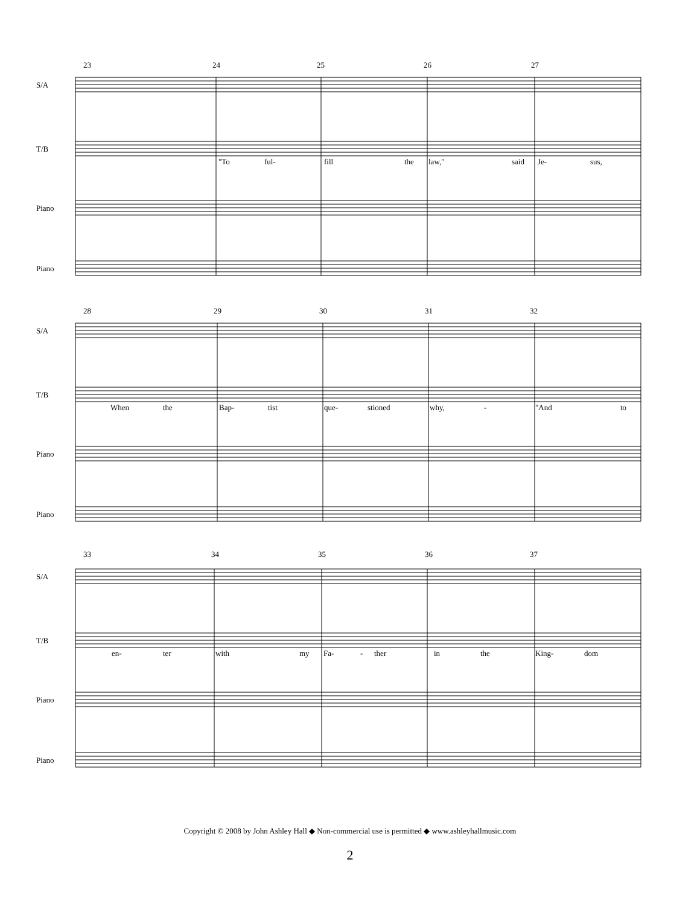S/A
T/B
Piano
Piano
23 24 25 26 27
"To ful- fill the law," said Je- sus,
S/A
T/B
Piano
Piano
28 29 30 31 32
When the Bap- tist que- stioned why, - "And to
S/A
T/B
Piano
Piano
33 34 35 36 37
en- ter with my Fa- - ther in the King- dom
Copyright © 2008 by John Ashley Hall ◆ Non-commercial use is permitted ◆ www.ashleyhallmusic.com
2